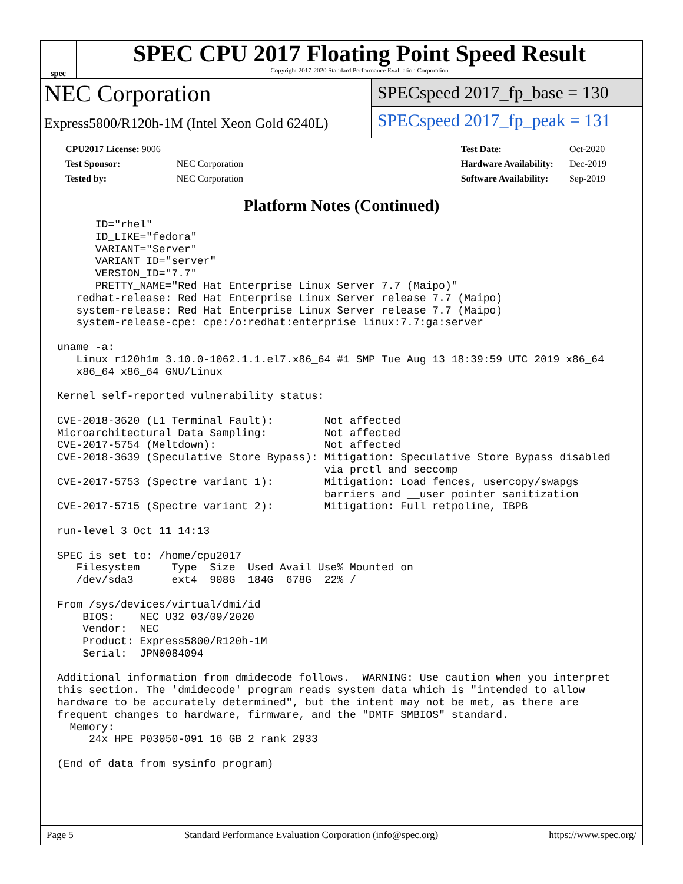spec
SPEC CPU 2017 Floating Point Speed Result
Copyright 2017-2020 Standard Performance Evaluation Corporation
NEC Corporation
Express5800/R120h-1M (Intel Xeon Gold 6240L)
SPECspeed 2017_fp_base = 130
SPECspeed 2017_fp_peak = 131
| CPU2017 License: 9006 | |
| Test Sponsor: | NEC Corporation |
| Tested by: | NEC Corporation |
| Test Date: | Oct-2020 |
| Hardware Availability: | Dec-2019 |
| Software Availability: | Sep-2019 |
Platform Notes (Continued)
      ID="rhel"
      ID_LIKE="fedora"
      VARIANT="Server"
      VARIANT_ID="server"
      VERSION_ID="7.7"
      PRETTY_NAME="Red Hat Enterprise Linux Server 7.7 (Maipo)"
   redhat-release: Red Hat Enterprise Linux Server release 7.7 (Maipo)
   system-release: Red Hat Enterprise Linux Server release 7.7 (Maipo)
   system-release-cpe: cpe:/o:redhat:enterprise_linux:7.7:ga:server

uname -a:
   Linux r120h1m 3.10.0-1062.1.1.el7.x86_64 #1 SMP Tue Aug 13 18:39:59 UTC 2019 x86_64
   x86_64 x86_64 GNU/Linux

Kernel self-reported vulnerability status:

CVE-2018-3620 (L1 Terminal Fault):        Not affected
Microarchitectural Data Sampling:         Not affected
CVE-2017-5754 (Meltdown):                 Not affected
CVE-2018-3639 (Speculative Store Bypass): Mitigation: Speculative Store Bypass disabled
                                          via prctl and seccomp
CVE-2017-5753 (Spectre variant 1):        Mitigation: Load fences, usercopy/swapgs
                                          barriers and __user pointer sanitization
CVE-2017-5715 (Spectre variant 2):        Mitigation: Full retpoline, IBPB

run-level 3 Oct 11 14:13

SPEC is set to: /home/cpu2017
   Filesystem     Type  Size  Used Avail Use% Mounted on
   /dev/sda3      ext4  908G  184G  678G  22% /

From /sys/devices/virtual/dmi/id
    BIOS:    NEC U32 03/09/2020
    Vendor:  NEC
    Product: Express5800/R120h-1M
    Serial:  JPN0084094

Additional information from dmidecode follows.  WARNING: Use caution when you interpret
this section. The 'dmidecode' program reads system data which is "intended to allow
hardware to be accurately determined", but the intent may not be met, as there are
frequent changes to hardware, firmware, and the "DMTF SMBIOS" standard.
  Memory:
     24x HPE P03050-091 16 GB 2 rank 2933

(End of data from sysinfo program)
Page 5 Standard Performance Evaluation Corporation (info@spec.org) https://www.spec.org/